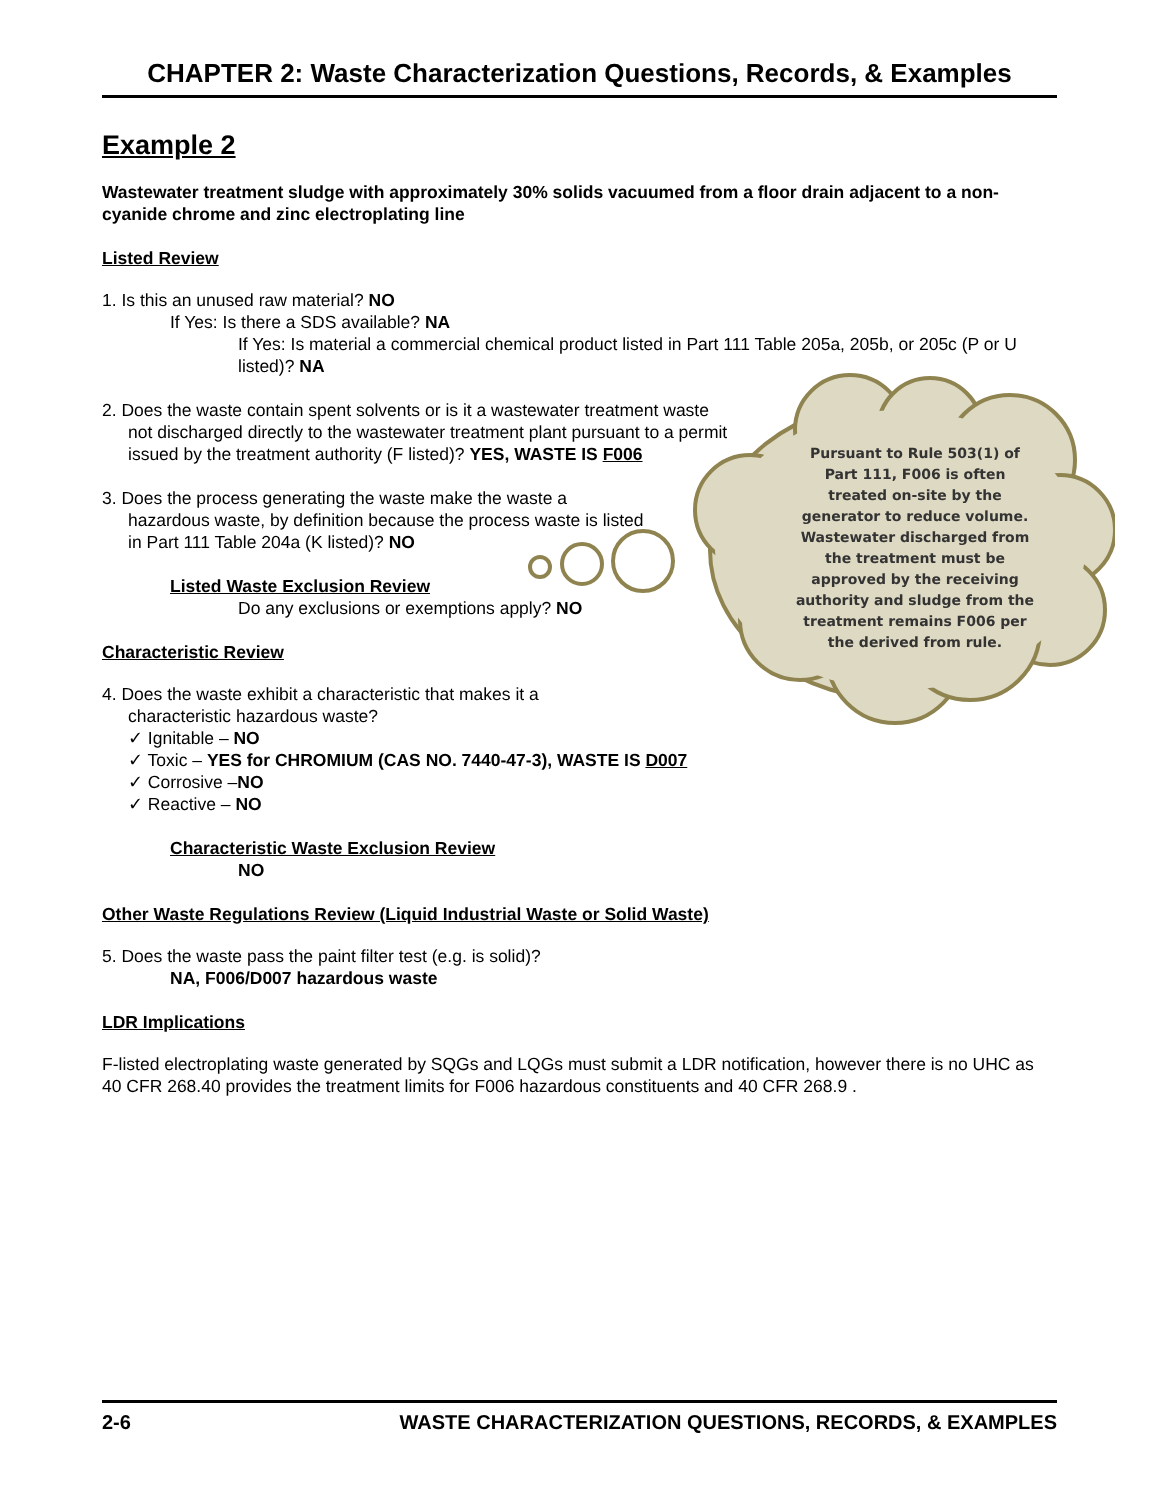Pursuant to Rule 503(1) of Part 111, F006 is often treated on-site by the generator to reduce volume. Wastewater discharged from the treatment must be approved by the receiving authority and sludge from the treatment remains F006 per the derived from rule.
CHAPTER 2: Waste Characterization Questions, Records, & Examples
Example 2
Wastewater treatment sludge with approximately 30% solids vacuumed from a floor drain adjacent to a non-cyanide chrome and zinc electroplating line
Listed Review
1. Is this an unused raw material? NO
If Yes: Is there a SDS available? NA
If Yes: Is material a commercial chemical product listed in Part 111 Table 205a, 205b, or 205c (P or U listed)? NA
2. Does the waste contain spent solvents or is it a wastewater treatment waste not discharged directly to the wastewater treatment plant pursuant to a permit issued by the treatment authority (F listed)? YES, WASTE IS F006
3. Does the process generating the waste make the waste a hazardous waste, by definition because the process waste is listed in Part 111 Table 204a (K listed)? NO
Listed Waste Exclusion Review
Do any exclusions or exemptions apply? NO
Characteristic Review
4. Does the waste exhibit a characteristic that makes it a characteristic hazardous waste?
✓ Ignitable – NO
✓ Toxic – YES for CHROMIUM (CAS NO. 7440-47-3), WASTE IS D007
✓ Corrosive –NO
✓ Reactive – NO
Characteristic Waste Exclusion Review
NO
Other Waste Regulations Review (Liquid Industrial Waste or Solid Waste)
5. Does the waste pass the paint filter test (e.g. is solid)?
NA, F006/D007 hazardous waste
LDR Implications
F-listed electroplating waste generated by SQGs and LQGs must submit a LDR notification, however there is no UHC as 40 CFR 268.40 provides the treatment limits for F006 hazardous constituents and 40 CFR 268.9 .
2-6 WASTE CHARACTERIZATION QUESTIONS, RECORDS, & EXAMPLES